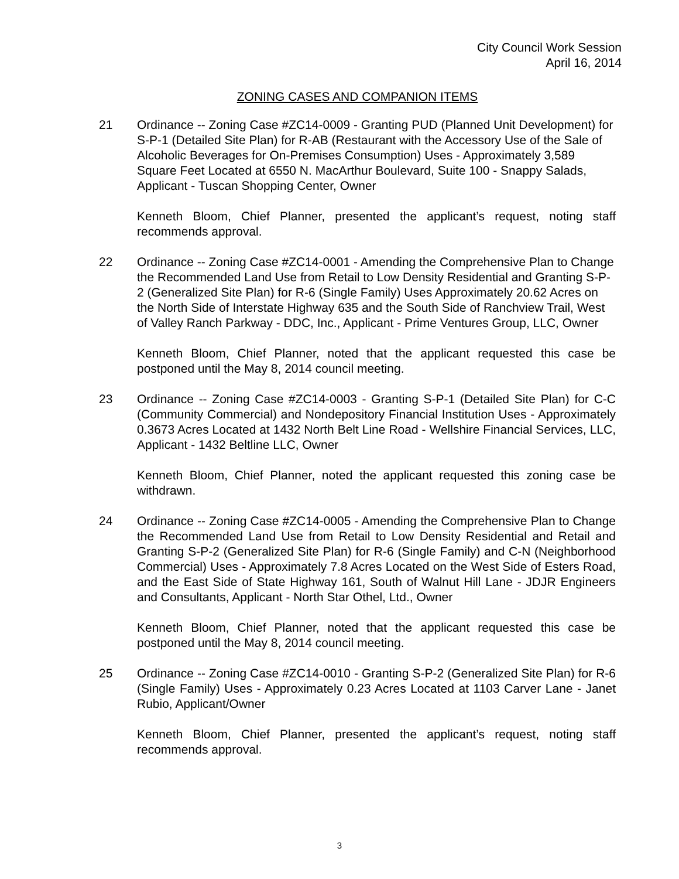City Council Work Session
April 16, 2014
ZONING CASES AND COMPANION ITEMS
21 Ordinance -- Zoning Case #ZC14-0009 - Granting PUD (Planned Unit Development) for S-P-1 (Detailed Site Plan) for R-AB (Restaurant with the Accessory Use of the Sale of Alcoholic Beverages for On-Premises Consumption) Uses - Approximately 3,589 Square Feet Located at 6550 N. MacArthur Boulevard, Suite 100 - Snappy Salads, Applicant - Tuscan Shopping Center, Owner
Kenneth Bloom, Chief Planner, presented the applicant’s request, noting staff recommends approval.
22 Ordinance -- Zoning Case #ZC14-0001 - Amending the Comprehensive Plan to Change the Recommended Land Use from Retail to Low Density Residential and Granting S-P-2 (Generalized Site Plan) for R-6 (Single Family) Uses Approximately 20.62 Acres on the North Side of Interstate Highway 635 and the South Side of Ranchview Trail, West of Valley Ranch Parkway - DDC, Inc., Applicant - Prime Ventures Group, LLC, Owner
Kenneth Bloom, Chief Planner, noted that the applicant requested this case be postponed until the May 8, 2014 council meeting.
23 Ordinance -- Zoning Case #ZC14-0003 - Granting S-P-1 (Detailed Site Plan) for C-C (Community Commercial) and Nondepository Financial Institution Uses - Approximately 0.3673 Acres Located at 1432 North Belt Line Road - Wellshire Financial Services, LLC, Applicant - 1432 Beltline LLC, Owner
Kenneth Bloom, Chief Planner, noted the applicant requested this zoning case be withdrawn.
24 Ordinance -- Zoning Case #ZC14-0005 - Amending the Comprehensive Plan to Change the Recommended Land Use from Retail to Low Density Residential and Retail and Granting S-P-2 (Generalized Site Plan) for R-6 (Single Family) and C-N (Neighborhood Commercial) Uses - Approximately 7.8 Acres Located on the West Side of Esters Road, and the East Side of State Highway 161, South of Walnut Hill Lane - JDJR Engineers and Consultants, Applicant - North Star Othel, Ltd., Owner
Kenneth Bloom, Chief Planner, noted that the applicant requested this case be postponed until the May 8, 2014 council meeting.
25 Ordinance -- Zoning Case #ZC14-0010 - Granting S-P-2 (Generalized Site Plan) for R-6 (Single Family) Uses - Approximately 0.23 Acres Located at 1103 Carver Lane - Janet Rubio, Applicant/Owner
Kenneth Bloom, Chief Planner, presented the applicant’s request, noting staff recommends approval.
3